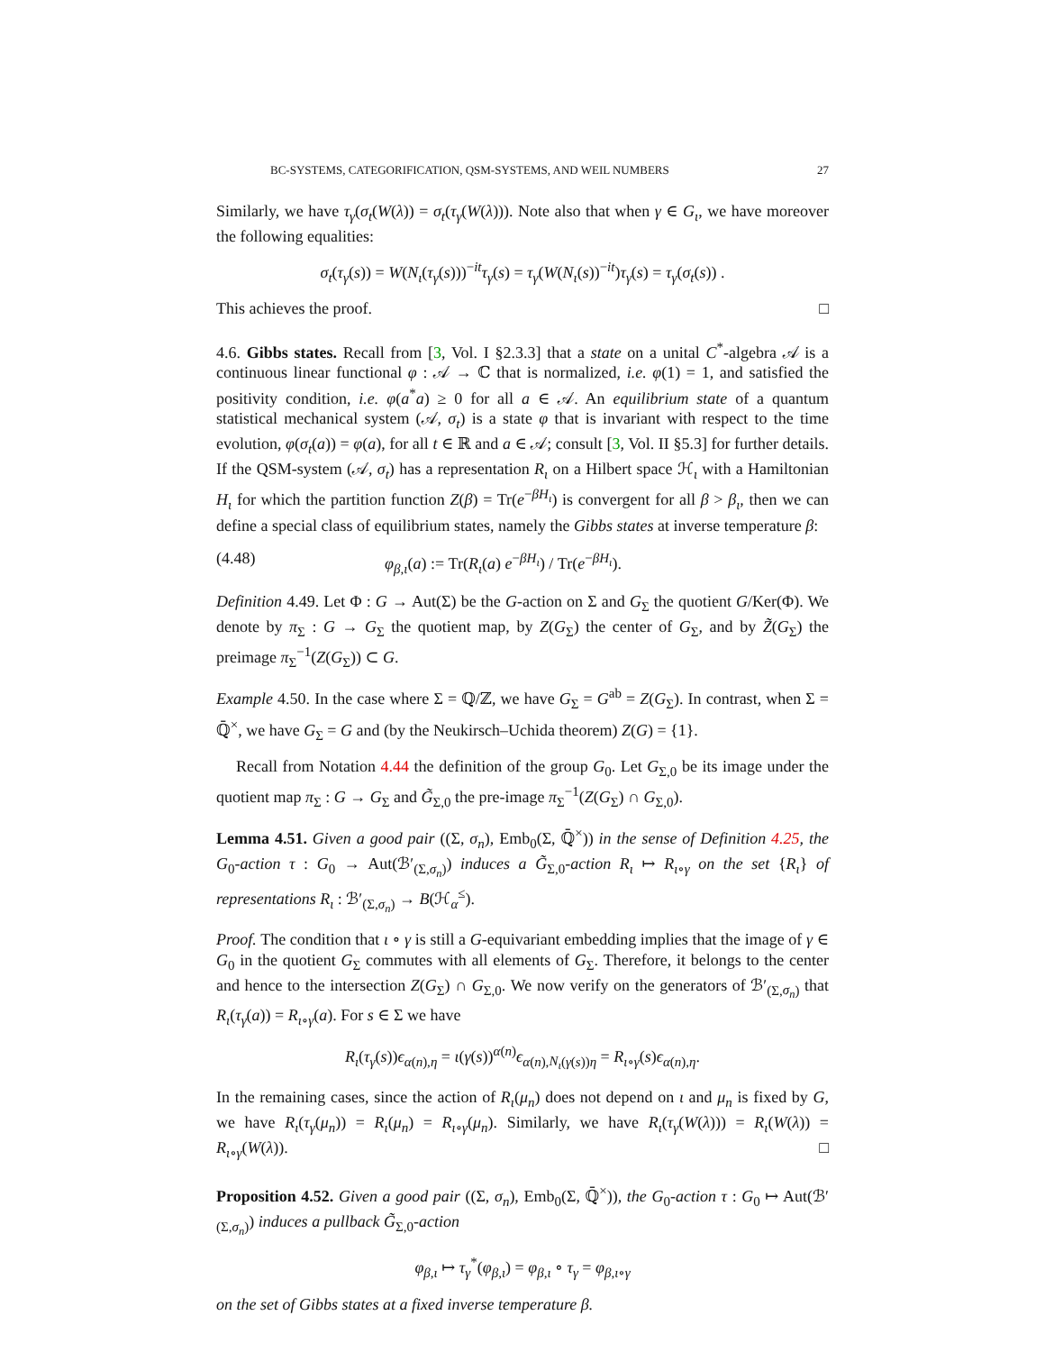BC-SYSTEMS, CATEGORIFICATION, QSM-SYSTEMS, AND WEIL NUMBERS 27
Similarly, we have τ<sub>γ</sub>(σ<sub>t</sub>(W(λ)) = σ<sub>t</sub>(τ<sub>γ</sub>(W(λ))). Note also that when γ ∈ G<sub>ι</sub>, we have moreover the following equalities:
σ<sub>t</sub>(τ<sub>γ</sub>(s)) = W(N<sub>ι</sub>(τ<sub>γ</sub>(s)))<sup>−it</sup>τ<sub>γ</sub>(s) = τ<sub>γ</sub>(W(N<sub>ι</sub>(s))<sup>−it</sup>)τ<sub>γ</sub>(s) = τ<sub>γ</sub>(σ<sub>t</sub>(s)) .
This achieves the proof. □
4.6. Gibbs states. Recall from [3, Vol. I §2.3.3] that a state on a unital C<sup>*</sup>-algebra 𝒜 is a continuous linear functional φ : 𝒜 → ℂ that is normalized, i.e. φ(1) = 1, and satisfied the positivity condition, i.e. φ(a<sup>*</sup>a) ≥ 0 for all a ∈ 𝒜. An equilibrium state of a quantum statistical mechanical system (𝒜, σ<sub>t</sub>) is a state φ that is invariant with respect to the time evolution, φ(σ<sub>t</sub>(a)) = φ(a), for all t ∈ ℝ and a ∈ 𝒜; consult [3, Vol. II §5.3] for further details. If the QSM-system (𝒜, σ<sub>t</sub>) has a representation R<sub>ι</sub> on a Hilbert space ℋ<sub>ι</sub> with a Hamiltonian H<sub>ι</sub> for which the partition function Z(β) = Tr(e<sup>−βH<sub>ι</sub></sup>) is convergent for all β > β<sub>ι</sub>, then we can define a special class of equilibrium states, namely the Gibbs states at inverse temperature β:
(4.48) φ<sub>β,ι</sub>(a) := Tr(R<sub>ι</sub>(a) e<sup>−βH<sub>ι</sub></sup>) / Tr(e<sup>−βH<sub>ι</sub></sup>).
Definition 4.49. Let Φ : G → Aut(Σ) be the G-action on Σ and G<sub>Σ</sub> the quotient G/Ker(Φ). We denote by π<sub>Σ</sub> : G → G<sub>Σ</sub> the quotient map, by Z(G<sub>Σ</sub>) the center of G<sub>Σ</sub>, and by Z̃(G<sub>Σ</sub>) the preimage π<sub>Σ</sub><sup>−1</sup>(Z(G<sub>Σ</sub>)) ⊂ G.
Example 4.50. In the case where Σ = ℚ/ℤ, we have G<sub>Σ</sub> = G<sup>ab</sup> = Z(G<sub>Σ</sub>). In contrast, when Σ = ℚ̄<sup>×</sup>, we have G<sub>Σ</sub> = G and (by the Neukirsch–Uchida theorem) Z(G) = {1}.
Recall from Notation 4.44 the definition of the group G<sub>0</sub>. Let G<sub>Σ,0</sub> be its image under the quotient map π<sub>Σ</sub> : G → G<sub>Σ</sub> and G̃<sub>Σ,0</sub> the pre-image π<sub>Σ</sub><sup>−1</sup>(Z(G<sub>Σ</sub>) ∩ G<sub>Σ,0</sub>).
Lemma 4.51. Given a good pair ((Σ, σ<sub>n</sub>), Emb<sub>0</sub>(Σ, ℚ̄<sup>×</sup>)) in the sense of Definition 4.25, the G<sub>0</sub>-action τ : G<sub>0</sub> → Aut(ℬ′<sub>(Σ,σ<sub>n</sub>)</sub>) induces a G̃<sub>Σ,0</sub>-action R<sub>ι</sub> ↦ R<sub>ι∘γ</sub> on the set {R<sub>ι</sub>} of representations R<sub>ι</sub> : ℬ′<sub>(Σ,σ<sub>n</sub>)</sub> → B(ℋ<sub>α</sub><sup>≤</sup>).
Proof. The condition that ι ∘ γ is still a G-equivariant embedding implies that the image of γ ∈ G<sub>0</sub> in the quotient G<sub>Σ</sub> commutes with all elements of G<sub>Σ</sub>. Therefore, it belongs to the center and hence to the intersection Z(G<sub>Σ</sub>) ∩ G<sub>Σ,0</sub>. We now verify on the generators of ℬ′<sub>(Σ,σ<sub>n</sub>)</sub> that R<sub>ι</sub>(τ<sub>γ</sub>(a)) = R<sub>ι∘γ</sub>(a). For s ∈ Σ we have
R<sub>ι</sub>(τ<sub>γ</sub>(s))ϵ<sub>α(n),η</sub> = ι(γ(s))<sup>α(n)</sup>ϵ<sub>α(n),N<sub>ι</sub>(γ(s))η</sub> = R<sub>ι∘γ</sub>(s)ϵ<sub>α(n),η</sub>.
In the remaining cases, since the action of R<sub>ι</sub>(μ<sub>n</sub>) does not depend on ι and μ<sub>n</sub> is fixed by G, we have R<sub>ι</sub>(τ<sub>γ</sub>(μ<sub>n</sub>)) = R<sub>ι</sub>(μ<sub>n</sub>) = R<sub>ι∘γ</sub>(μ<sub>n</sub>). Similarly, we have R<sub>ι</sub>(τ<sub>γ</sub>(W(λ))) = R<sub>ι</sub>(W(λ)) = R<sub>ι∘γ</sub>(W(λ)). □
Proposition 4.52. Given a good pair ((Σ, σ<sub>n</sub>), Emb<sub>0</sub>(Σ, ℚ̄<sup>×</sup>)), the G<sub>0</sub>-action τ : G<sub>0</sub> ↦ Aut(ℬ′<sub>(Σ,σ<sub>n</sub>)</sub>) induces a pullback G̃<sub>Σ,0</sub>-action
φ<sub>β,ι</sub> ↦ τ<sub>γ</sub><sup>*</sup>(φ<sub>β,ι</sub>) = φ<sub>β,ι</sub> ∘ τ<sub>γ</sub> = φ<sub>β,ι∘γ</sub>
on the set of Gibbs states at a fixed inverse temperature β.